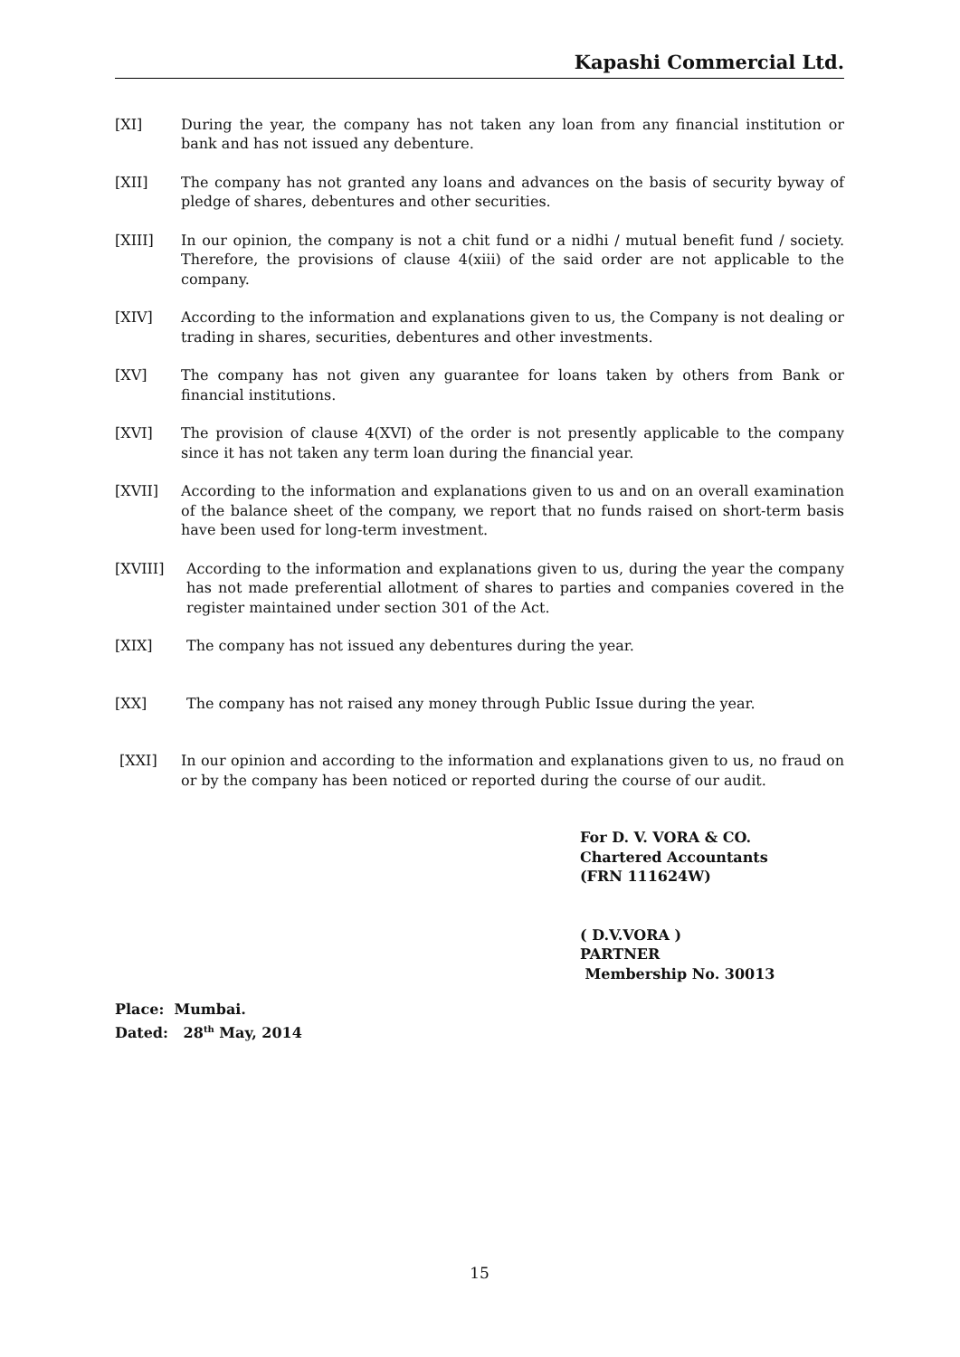Kapashi Commercial Ltd.
[XI] During the year, the company has not taken any loan from any financial institution or bank and has not issued any debenture.
[XII] The company has not granted any loans and advances on the basis of security byway of pledge of shares, debentures and other securities.
[XIII] In our opinion, the company is not a chit fund or a nidhi / mutual benefit fund / society. Therefore, the provisions of clause 4(xiii) of the said order are not applicable to the company.
[XIV] According to the information and explanations given to us, the Company is not dealing or trading in shares, securities, debentures and other investments.
[XV] The company has not given any guarantee for loans taken by others from Bank or financial institutions.
[XVI] The provision of clause 4(XVI) of the order is not presently applicable to the company since it has not taken any term loan during the financial year.
[XVII] According to the information and explanations given to us and on an overall examination of the balance sheet of the company, we report that no funds raised on short-term basis have been used for long-term investment.
[XVIII] According to the information and explanations given to us, during the year the company has not made preferential allotment of shares to parties and companies covered in the register maintained under section 301 of the Act.
[XIX] The company has not issued any debentures during the year.
[XX] The company has not raised any money through Public Issue during the year.
[XXI] In our opinion and according to the information and explanations given to us, no fraud on or by the company has been noticed or reported during the course of our audit.
For D. V. VORA & CO.
Chartered Accountants
(FRN 111624W)
( D.V.VORA )
PARTNER
Membership No. 30013
Place: Mumbai.
Dated: 28<sup>th</sup> May, 2014
15